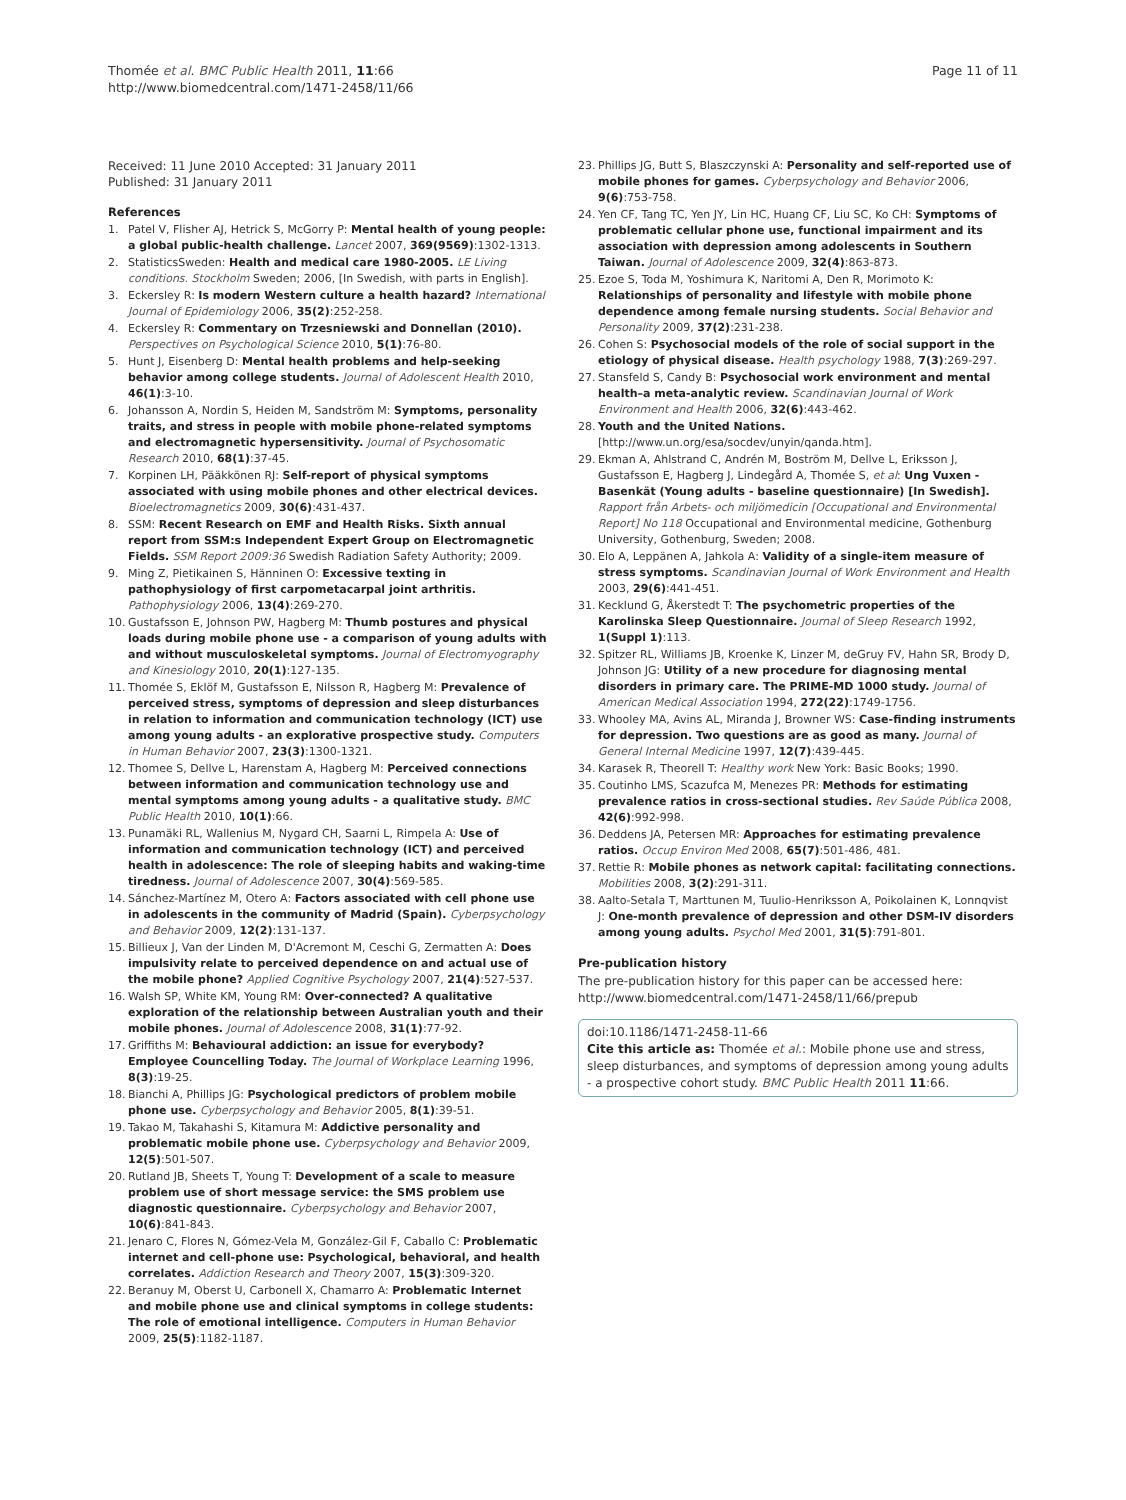Thomée et al. BMC Public Health 2011, 11:66
http://www.biomedcentral.com/1471-2458/11/66
Page 11 of 11
Received: 11 June 2010 Accepted: 31 January 2011
Published: 31 January 2011
References
1. Patel V, Flisher AJ, Hetrick S, McGorry P: Mental health of young people: a global public-health challenge. Lancet 2007, 369(9569):1302-1313.
2. StatisticsSweden: Health and medical care 1980-2005. LE Living conditions. Stockholm Sweden; 2006, [In Swedish, with parts in English].
3. Eckersley R: Is modern Western culture a health hazard? International Journal of Epidemiology 2006, 35(2):252-258.
4. Eckersley R: Commentary on Trzesniewski and Donnellan (2010). Perspectives on Psychological Science 2010, 5(1):76-80.
5. Hunt J, Eisenberg D: Mental health problems and help-seeking behavior among college students. Journal of Adolescent Health 2010, 46(1):3-10.
6. Johansson A, Nordin S, Heiden M, Sandström M: Symptoms, personality traits, and stress in people with mobile phone-related symptoms and electromagnetic hypersensitivity. Journal of Psychosomatic Research 2010, 68(1):37-45.
7. Korpinen LH, Pääkkönen RJ: Self-report of physical symptoms associated with using mobile phones and other electrical devices. Bioelectromagnetics 2009, 30(6):431-437.
8. SSM: Recent Research on EMF and Health Risks. Sixth annual report from SSM:s Independent Expert Group on Electromagnetic Fields. SSM Report 2009:36 Swedish Radiation Safety Authority; 2009.
9. Ming Z, Pietikainen S, Hänninen O: Excessive texting in pathophysiology of first carpometacarpal joint arthritis. Pathophysiology 2006, 13(4):269-270.
10. Gustafsson E, Johnson PW, Hagberg M: Thumb postures and physical loads during mobile phone use - a comparison of young adults with and without musculoskeletal symptoms. Journal of Electromyography and Kinesiology 2010, 20(1):127-135.
11. Thomée S, Eklöf M, Gustafsson E, Nilsson R, Hagberg M: Prevalence of perceived stress, symptoms of depression and sleep disturbances in relation to information and communication technology (ICT) use among young adults - an explorative prospective study. Computers in Human Behavior 2007, 23(3):1300-1321.
12. Thomee S, Dellve L, Harenstam A, Hagberg M: Perceived connections between information and communication technology use and mental symptoms among young adults - a qualitative study. BMC Public Health 2010, 10(1):66.
13. Punamäki RL, Wallenius M, Nygard CH, Saarni L, Rimpela A: Use of information and communication technology (ICT) and perceived health in adolescence: The role of sleeping habits and waking-time tiredness. Journal of Adolescence 2007, 30(4):569-585.
14. Sánchez-Martínez M, Otero A: Factors associated with cell phone use in adolescents in the community of Madrid (Spain). Cyberpsychology and Behavior 2009, 12(2):131-137.
15. Billieux J, Van der Linden M, D'Acremont M, Ceschi G, Zermatten A: Does impulsivity relate to perceived dependence on and actual use of the mobile phone? Applied Cognitive Psychology 2007, 21(4):527-537.
16. Walsh SP, White KM, Young RM: Over-connected? A qualitative exploration of the relationship between Australian youth and their mobile phones. Journal of Adolescence 2008, 31(1):77-92.
17. Griffiths M: Behavioural addiction: an issue for everybody? Employee Councelling Today. The Journal of Workplace Learning 1996, 8(3):19-25.
18. Bianchi A, Phillips JG: Psychological predictors of problem mobile phone use. Cyberpsychology and Behavior 2005, 8(1):39-51.
19. Takao M, Takahashi S, Kitamura M: Addictive personality and problematic mobile phone use. Cyberpsychology and Behavior 2009, 12(5):501-507.
20. Rutland JB, Sheets T, Young T: Development of a scale to measure problem use of short message service: the SMS problem use diagnostic questionnaire. Cyberpsychology and Behavior 2007, 10(6):841-843.
21. Jenaro C, Flores N, Gómez-Vela M, González-Gil F, Caballo C: Problematic internet and cell-phone use: Psychological, behavioral, and health correlates. Addiction Research and Theory 2007, 15(3):309-320.
22. Beranuy M, Oberst U, Carbonell X, Chamarro A: Problematic Internet and mobile phone use and clinical symptoms in college students: The role of emotional intelligence. Computers in Human Behavior 2009, 25(5):1182-1187.
23. Phillips JG, Butt S, Blaszczynski A: Personality and self-reported use of mobile phones for games. Cyberpsychology and Behavior 2006, 9(6):753-758.
24. Yen CF, Tang TC, Yen JY, Lin HC, Huang CF, Liu SC, Ko CH: Symptoms of problematic cellular phone use, functional impairment and its association with depression among adolescents in Southern Taiwan. Journal of Adolescence 2009, 32(4):863-873.
25. Ezoe S, Toda M, Yoshimura K, Naritomi A, Den R, Morimoto K: Relationships of personality and lifestyle with mobile phone dependence among female nursing students. Social Behavior and Personality 2009, 37(2):231-238.
26. Cohen S: Psychosocial models of the role of social support in the etiology of physical disease. Health psychology 1988, 7(3):269-297.
27. Stansfeld S, Candy B: Psychosocial work environment and mental health–a meta-analytic review. Scandinavian Journal of Work Environment and Health 2006, 32(6):443-462.
28. Youth and the United Nations. [http://www.un.org/esa/socdev/unyin/qanda.htm].
29. Ekman A, Ahlstrand C, Andrén M, Boström M, Dellve L, Eriksson J, Gustafsson E, Hagberg J, Lindegård A, Thomée S, et al: Ung Vuxen - Basenkät (Young adults - baseline questionnaire) [In Swedish]. Rapport från Arbets- och miljömedicin [Occupational and Environmental Report] No 118 Occupational and Environmental medicine, Gothenburg University, Gothenburg, Sweden; 2008.
30. Elo A, Leppänen A, Jahkola A: Validity of a single-item measure of stress symptoms. Scandinavian Journal of Work Environment and Health 2003, 29(6):441-451.
31. Kecklund G, Åkerstedt T: The psychometric properties of the Karolinska Sleep Questionnaire. Journal of Sleep Research 1992, 1(Suppl 1):113.
32. Spitzer RL, Williams JB, Kroenke K, Linzer M, deGruy FV, Hahn SR, Brody D, Johnson JG: Utility of a new procedure for diagnosing mental disorders in primary care. The PRIME-MD 1000 study. Journal of American Medical Association 1994, 272(22):1749-1756.
33. Whooley MA, Avins AL, Miranda J, Browner WS: Case-finding instruments for depression. Two questions are as good as many. Journal of General Internal Medicine 1997, 12(7):439-445.
34. Karasek R, Theorell T: Healthy work New York: Basic Books; 1990.
35. Coutinho LMS, Scazufca M, Menezes PR: Methods for estimating prevalence ratios in cross-sectional studies. Rev Saúde Pública 2008, 42(6):992-998.
36. Deddens JA, Petersen MR: Approaches for estimating prevalence ratios. Occup Environ Med 2008, 65(7):501-486, 481.
37. Rettie R: Mobile phones as network capital: facilitating connections. Mobilities 2008, 3(2):291-311.
38. Aalto-Setala T, Marttunen M, Tuulio-Henriksson A, Poikolainen K, Lonnqvist J: One-month prevalence of depression and other DSM-IV disorders among young adults. Psychol Med 2001, 31(5):791-801.
Pre-publication history
The pre-publication history for this paper can be accessed here:
http://www.biomedcentral.com/1471-2458/11/66/prepub
doi:10.1186/1471-2458-11-66
Cite this article as: Thomée et al.: Mobile phone use and stress, sleep disturbances, and symptoms of depression among young adults - a prospective cohort study. BMC Public Health 2011 11:66.